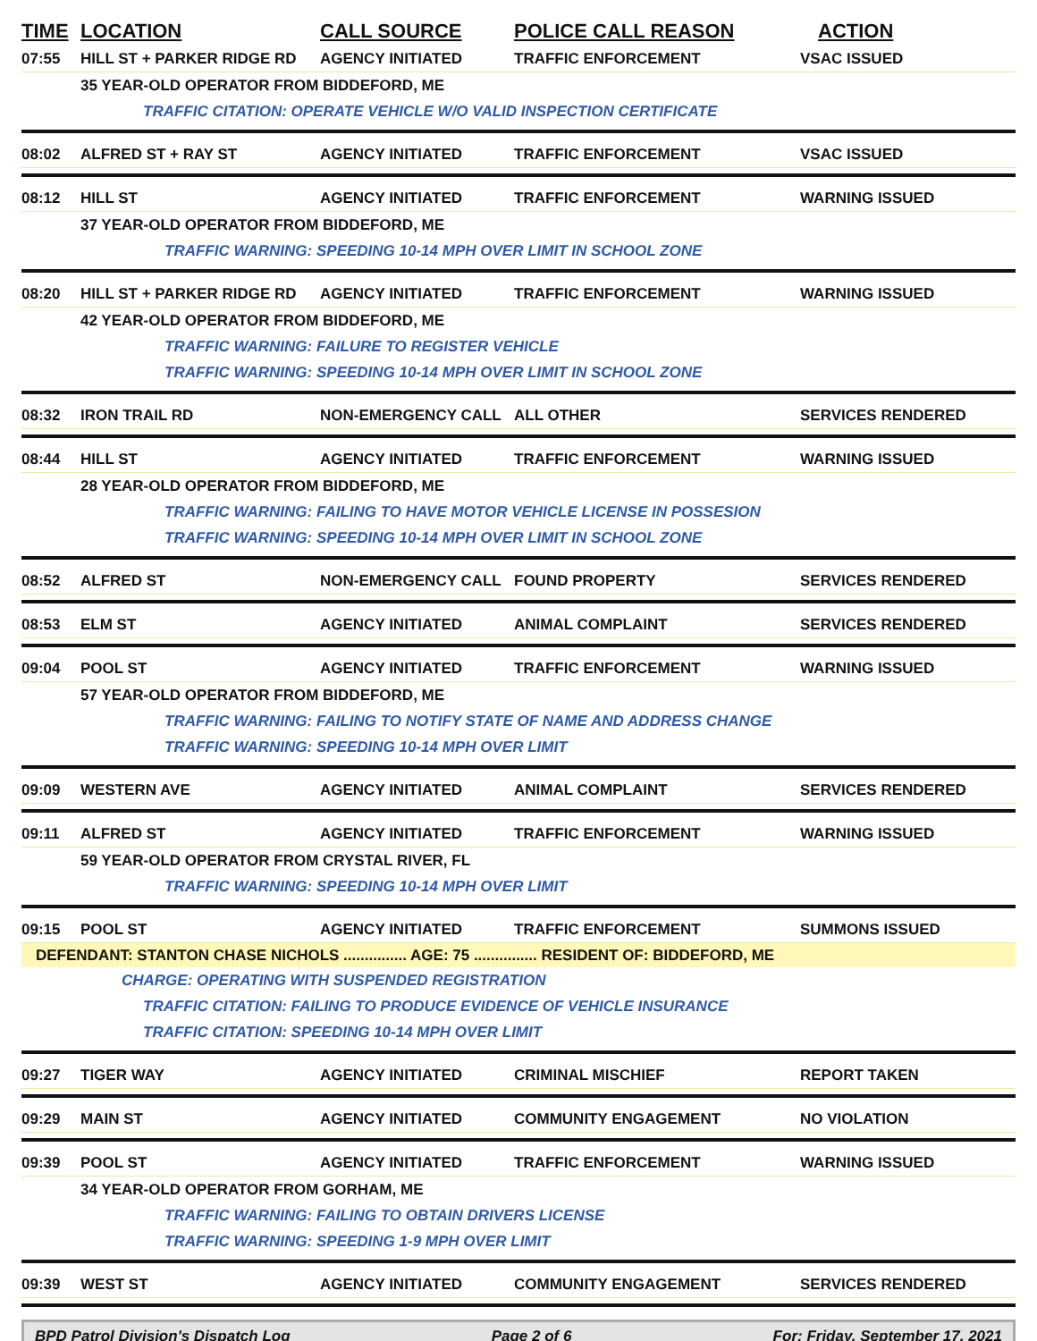TIME LOCATION CALL SOURCE POLICE CALL REASON ACTION
07:55 HILL ST + PARKER RIDGE RD AGENCY INITIATED TRAFFIC ENFORCEMENT VSAC ISSUED
35 YEAR-OLD OPERATOR FROM BIDDEFORD, ME
TRAFFIC CITATION: OPERATE VEHICLE W/O VALID INSPECTION CERTIFICATE
08:02 ALFRED ST + RAY ST AGENCY INITIATED TRAFFIC ENFORCEMENT VSAC ISSUED
08:12 HILL ST AGENCY INITIATED TRAFFIC ENFORCEMENT WARNING ISSUED
37 YEAR-OLD OPERATOR FROM BIDDEFORD, ME
TRAFFIC WARNING: SPEEDING 10-14 MPH OVER LIMIT IN SCHOOL ZONE
08:20 HILL ST + PARKER RIDGE RD AGENCY INITIATED TRAFFIC ENFORCEMENT WARNING ISSUED
42 YEAR-OLD OPERATOR FROM BIDDEFORD, ME
TRAFFIC WARNING: FAILURE TO REGISTER VEHICLE
TRAFFIC WARNING: SPEEDING 10-14 MPH OVER LIMIT IN SCHOOL ZONE
08:32 IRON TRAIL RD NON-EMERGENCY CALL ALL OTHER SERVICES RENDERED
08:44 HILL ST AGENCY INITIATED TRAFFIC ENFORCEMENT WARNING ISSUED
28 YEAR-OLD OPERATOR FROM BIDDEFORD, ME
TRAFFIC WARNING: FAILING TO HAVE MOTOR VEHICLE LICENSE IN POSSESION
TRAFFIC WARNING: SPEEDING 10-14 MPH OVER LIMIT IN SCHOOL ZONE
08:52 ALFRED ST NON-EMERGENCY CALL FOUND PROPERTY SERVICES RENDERED
08:53 ELM ST AGENCY INITIATED ANIMAL COMPLAINT SERVICES RENDERED
09:04 POOL ST AGENCY INITIATED TRAFFIC ENFORCEMENT WARNING ISSUED
57 YEAR-OLD OPERATOR FROM BIDDEFORD, ME
TRAFFIC WARNING: FAILING TO NOTIFY STATE OF NAME AND ADDRESS CHANGE
TRAFFIC WARNING: SPEEDING 10-14 MPH OVER LIMIT
09:09 WESTERN AVE AGENCY INITIATED ANIMAL COMPLAINT SERVICES RENDERED
09:11 ALFRED ST AGENCY INITIATED TRAFFIC ENFORCEMENT WARNING ISSUED
59 YEAR-OLD OPERATOR FROM CRYSTAL RIVER, FL
TRAFFIC WARNING: SPEEDING 10-14 MPH OVER LIMIT
09:15 POOL ST AGENCY INITIATED TRAFFIC ENFORCEMENT SUMMONS ISSUED
DEFENDANT: STANTON CHASE NICHOLS ............... AGE: 75 ............... RESIDENT OF: BIDDEFORD, ME
CHARGE: OPERATING WITH SUSPENDED REGISTRATION
TRAFFIC CITATION: FAILING TO PRODUCE EVIDENCE OF VEHICLE INSURANCE
TRAFFIC CITATION: SPEEDING 10-14 MPH OVER LIMIT
09:27 TIGER WAY AGENCY INITIATED CRIMINAL MISCHIEF REPORT TAKEN
09:29 MAIN ST AGENCY INITIATED COMMUNITY ENGAGEMENT NO VIOLATION
09:39 POOL ST AGENCY INITIATED TRAFFIC ENFORCEMENT WARNING ISSUED
34 YEAR-OLD OPERATOR FROM GORHAM, ME
TRAFFIC WARNING: FAILING TO OBTAIN DRIVERS LICENSE
TRAFFIC WARNING: SPEEDING 1-9 MPH OVER LIMIT
09:39 WEST ST AGENCY INITIATED COMMUNITY ENGAGEMENT SERVICES RENDERED
BPD Patrol Division's Dispatch Log Page 2 of 6 For: Friday, September 17, 2021